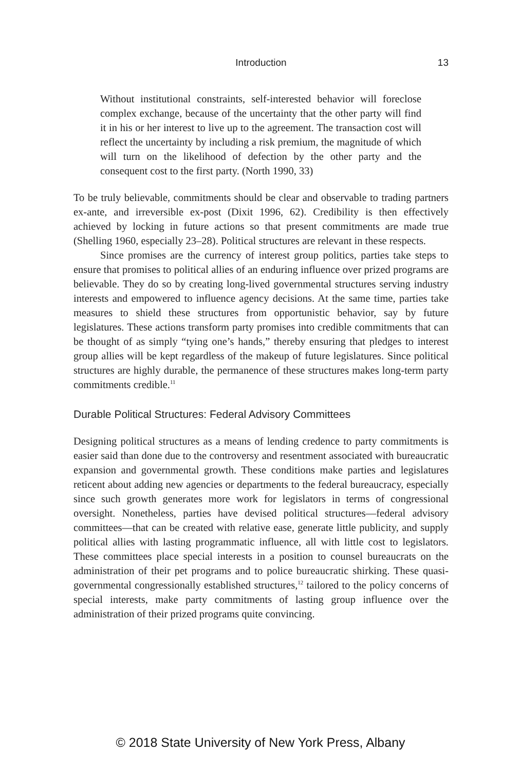Introduction
13
Without institutional constraints, self-interested behavior will foreclose complex exchange, because of the uncertainty that the other party will find it in his or her interest to live up to the agreement. The transaction cost will reflect the uncertainty by including a risk premium, the magnitude of which will turn on the likelihood of defection by the other party and the consequent cost to the first party. (North 1990, 33)
To be truly believable, commitments should be clear and observable to trading partners ex-ante, and irreversible ex-post (Dixit 1996, 62). Credibility is then effectively achieved by locking in future actions so that present commitments are made true (Shelling 1960, especially 23–28). Political structures are relevant in these respects.
Since promises are the currency of interest group politics, parties take steps to ensure that promises to political allies of an enduring influence over prized programs are believable. They do so by creating long-lived governmental structures serving industry interests and empowered to influence agency decisions. At the same time, parties take measures to shield these structures from opportunistic behavior, say by future legislatures. These actions transform party promises into credible commitments that can be thought of as simply “tying one’s hands,” thereby ensuring that pledges to interest group allies will be kept regardless of the makeup of future legislatures. Since political structures are highly durable, the permanence of these structures makes long-term party commitments credible.<sup>11</sup>
Durable Political Structures: Federal Advisory Committees
Designing political structures as a means of lending credence to party commitments is easier said than done due to the controversy and resentment associated with bureaucratic expansion and governmental growth. These conditions make parties and legislatures reticent about adding new agencies or departments to the federal bureaucracy, especially since such growth generates more work for legislators in terms of congressional oversight. Nonetheless, parties have devised political structures—federal advisory committees—that can be created with relative ease, generate little publicity, and supply political allies with lasting programmatic influence, all with little cost to legislators. These committees place special interests in a position to counsel bureaucrats on the administration of their pet programs and to police bureaucratic shirking. These quasi-governmental congressionally established structures,<sup>12</sup> tailored to the policy concerns of special interests, make party commitments of lasting group influence over the administration of their prized programs quite convincing.
© 2018 State University of New York Press, Albany